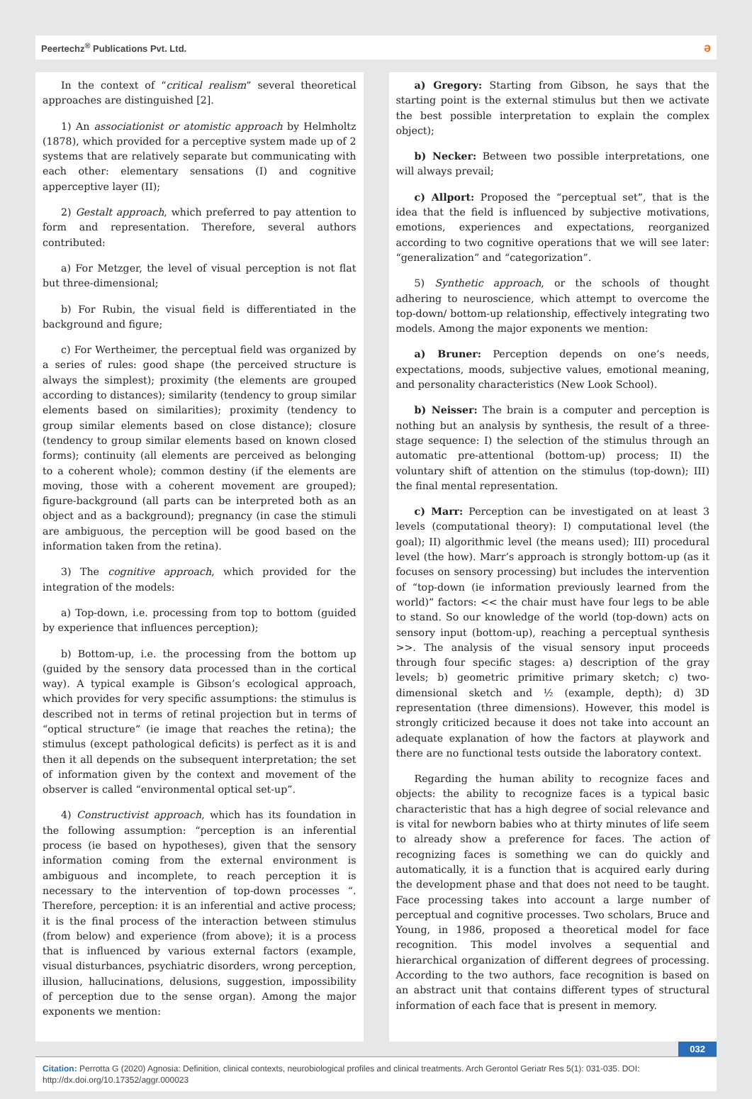Peertechz<sup>®</sup> Publications Pvt. Ltd. ə
In the context of “critical realism” several theoretical approaches are distinguished [2].
1) An associationist or atomistic approach by Helmholtz (1878), which provided for a perceptive system made up of 2 systems that are relatively separate but communicating with each other: elementary sensations (I) and cognitive apperceptive layer (II);
2) Gestalt approach, which preferred to pay attention to form and representation. Therefore, several authors contributed:
a) For Metzger, the level of visual perception is not flat but three-dimensional;
b) For Rubin, the visual field is differentiated in the background and figure;
c) For Wertheimer, the perceptual field was organized by a series of rules: good shape (the perceived structure is always the simplest); proximity (the elements are grouped according to distances); similarity (tendency to group similar elements based on similarities); proximity (tendency to group similar elements based on close distance); closure (tendency to group similar elements based on known closed forms); continuity (all elements are perceived as belonging to a coherent whole); common destiny (if the elements are moving, those with a coherent movement are grouped); figure-background (all parts can be interpreted both as an object and as a background); pregnancy (in case the stimuli are ambiguous, the perception will be good based on the information taken from the retina).
3) The cognitive approach, which provided for the integration of the models:
a) Top-down, i.e. processing from top to bottom (guided by experience that influences perception);
b) Bottom-up, i.e. the processing from the bottom up (guided by the sensory data processed than in the cortical way). A typical example is Gibson’s ecological approach, which provides for very specific assumptions: the stimulus is described not in terms of retinal projection but in terms of “optical structure” (ie image that reaches the retina); the stimulus (except pathological deficits) is perfect as it is and then it all depends on the subsequent interpretation; the set of information given by the context and movement of the observer is called “environmental optical set-up”.
4) Constructivist approach, which has its foundation in the following assumption: “perception is an inferential process (ie based on hypotheses), given that the sensory information coming from the external environment is ambiguous and incomplete, to reach perception it is necessary to the intervention of top-down processes “. Therefore, perception: it is an inferential and active process; it is the final process of the interaction between stimulus (from below) and experience (from above); it is a process that is influenced by various external factors (example, visual disturbances, psychiatric disorders, wrong perception, illusion, hallucinations, delusions, suggestion, impossibility of perception due to the sense organ). Among the major exponents we mention:
a) Gregory: Starting from Gibson, he says that the starting point is the external stimulus but then we activate the best possible interpretation to explain the complex object);
b) Necker: Between two possible interpretations, one will always prevail;
c) Allport: Proposed the “perceptual set”, that is the idea that the field is influenced by subjective motivations, emotions, experiences and expectations, reorganized according to two cognitive operations that we will see later: “generalization” and “categorization”.
5) Synthetic approach, or the schools of thought adhering to neuroscience, which attempt to overcome the top-down/ bottom-up relationship, effectively integrating two models. Among the major exponents we mention:
a) Bruner: Perception depends on one’s needs, expectations, moods, subjective values, emotional meaning, and personality characteristics (New Look School).
b) Neisser: The brain is a computer and perception is nothing but an analysis by synthesis, the result of a three-stage sequence: I) the selection of the stimulus through an automatic pre-attentional (bottom-up) process; II) the voluntary shift of attention on the stimulus (top-down); III) the final mental representation.
c) Marr: Perception can be investigated on at least 3 levels (computational theory): I) computational level (the goal); II) algorithmic level (the means used); III) procedural level (the how). Marr’s approach is strongly bottom-up (as it focuses on sensory processing) but includes the intervention of “top-down (ie information previously learned from the world)” factors: << the chair must have four legs to be able to stand. So our knowledge of the world (top-down) acts on sensory input (bottom-up), reaching a perceptual synthesis >>. The analysis of the visual sensory input proceeds through four specific stages: a) description of the gray levels; b) geometric primitive primary sketch; c) two-dimensional sketch and ½ (example, depth); d) 3D representation (three dimensions). However, this model is strongly criticized because it does not take into account an adequate explanation of how the factors at playwork and there are no functional tests outside the laboratory context.
Regarding the human ability to recognize faces and objects: the ability to recognize faces is a typical basic characteristic that has a high degree of social relevance and is vital for newborn babies who at thirty minutes of life seem to already show a preference for faces. The action of recognizing faces is something we can do quickly and automatically, it is a function that is acquired early during the development phase and that does not need to be taught. Face processing takes into account a large number of perceptual and cognitive processes. Two scholars, Bruce and Young, in 1986, proposed a theoretical model for face recognition. This model involves a sequential and hierarchical organization of different degrees of processing. According to the two authors, face recognition is based on an abstract unit that contains different types of structural information of each face that is present in memory.
032
Citation: Perrotta G (2020) Agnosia: Definition, clinical contexts, neurobiological profiles and clinical treatments. Arch Gerontol Geriatr Res 5(1): 031-035. DOI: http://dx.doi.org/10.17352/aggr.000023